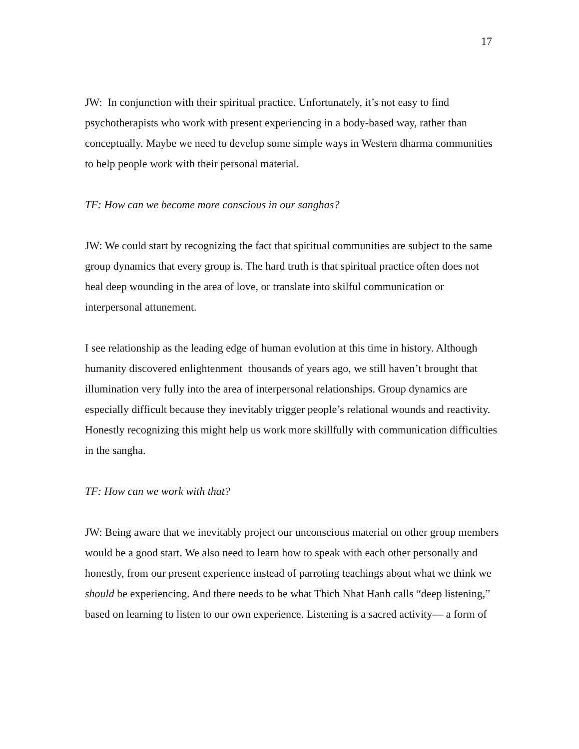17
JW: In conjunction with their spiritual practice. Unfortunately, it’s not easy to find psychotherapists who work with present experiencing in a body-based way, rather than conceptually. Maybe we need to develop some simple ways in Western dharma communities to help people work with their personal material.
TF: How can we become more conscious in our sanghas?
JW: We could start by recognizing the fact that spiritual communities are subject to the same group dynamics that every group is. The hard truth is that spiritual practice often does not heal deep wounding in the area of love, or translate into skilful communication or interpersonal attunement.
I see relationship as the leading edge of human evolution at this time in history. Although humanity discovered enlightenment thousands of years ago, we still haven’t brought that illumination very fully into the area of interpersonal relationships. Group dynamics are especially difficult because they inevitably trigger people’s relational wounds and reactivity. Honestly recognizing this might help us work more skillfully with communication difficulties in the sangha.
TF: How can we work with that?
JW: Being aware that we inevitably project our unconscious material on other group members would be a good start. We also need to learn how to speak with each other personally and honestly, from our present experience instead of parroting teachings about what we think we should be experiencing. And there needs to be what Thich Nhat Hanh calls “deep listening,” based on learning to listen to our own experience. Listening is a sacred activity— a form of